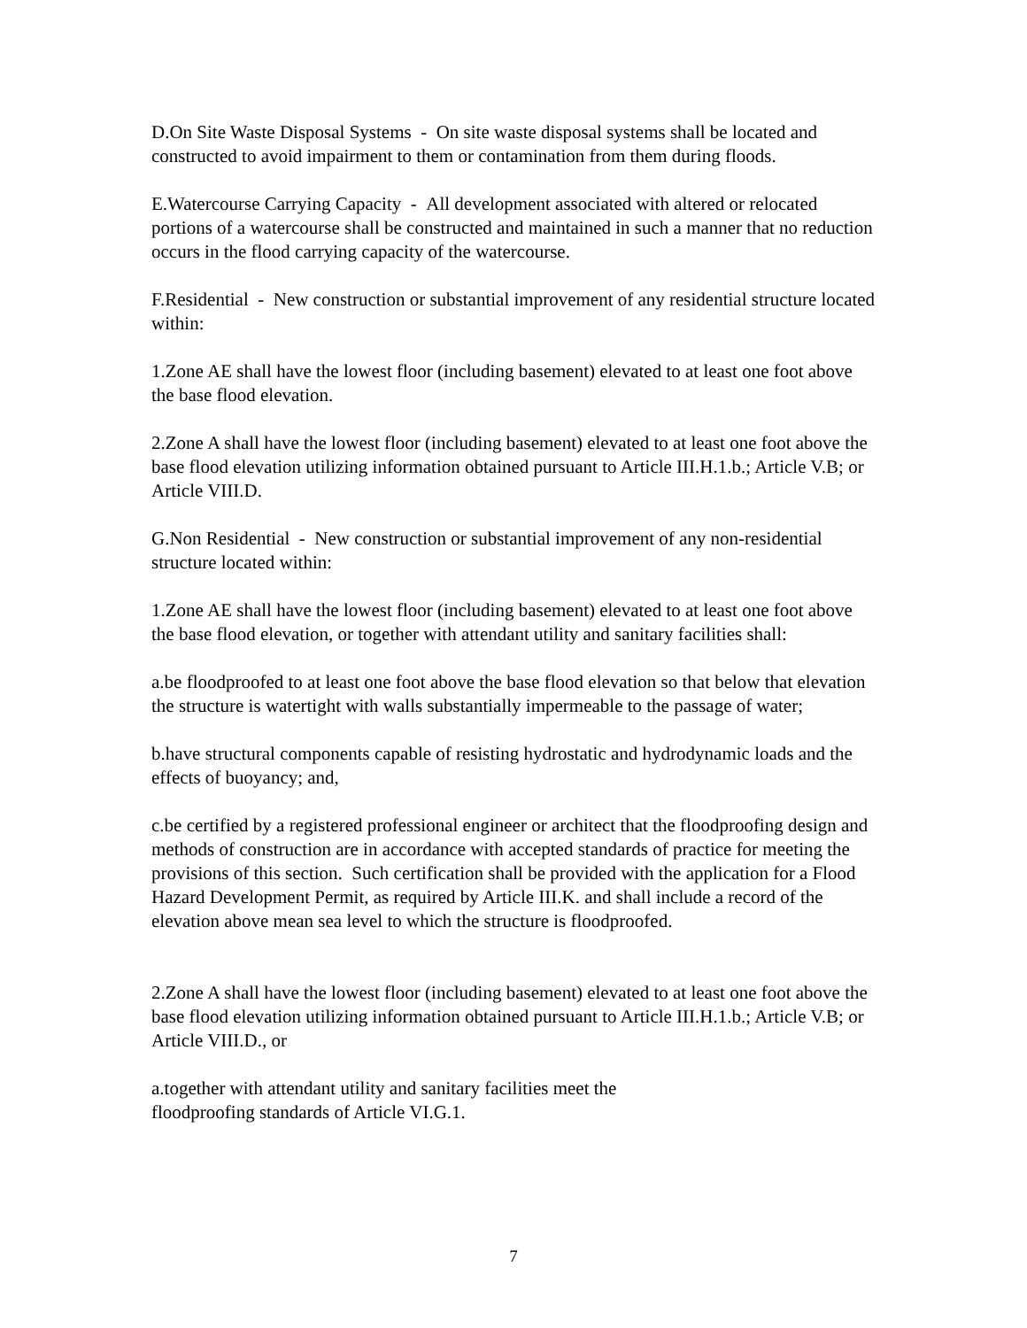D.On Site Waste Disposal Systems - On site waste disposal systems shall be located and constructed to avoid impairment to them or contamination from them during floods.
E.Watercourse Carrying Capacity - All development associated with altered or relocated portions of a watercourse shall be constructed and maintained in such a manner that no reduction occurs in the flood carrying capacity of the watercourse.
F.Residential - New construction or substantial improvement of any residential structure located within:
1.Zone AE shall have the lowest floor (including basement) elevated to at least one foot above the base flood elevation.
2.Zone A shall have the lowest floor (including basement) elevated to at least one foot above the base flood elevation utilizing information obtained pursuant to Article III.H.1.b.; Article V.B; or Article VIII.D.
G.Non Residential - New construction or substantial improvement of any non-residential structure located within:
1.Zone AE shall have the lowest floor (including basement) elevated to at least one foot above the base flood elevation, or together with attendant utility and sanitary facilities shall:
a.be floodproofed to at least one foot above the base flood elevation so that below that elevation the structure is watertight with walls substantially impermeable to the passage of water;
b.have structural components capable of resisting hydrostatic and hydrodynamic loads and the effects of buoyancy; and,
c.be certified by a registered professional engineer or architect that the floodproofing design and methods of construction are in accordance with accepted standards of practice for meeting the provisions of this section. Such certification shall be provided with the application for a Flood Hazard Development Permit, as required by Article III.K. and shall include a record of the elevation above mean sea level to which the structure is floodproofed.
2.Zone A shall have the lowest floor (including basement) elevated to at least one foot above the base flood elevation utilizing information obtained pursuant to Article III.H.1.b.; Article V.B; or Article VIII.D., or
a.together with attendant utility and sanitary facilities meet the
floodproofing standards of Article VI.G.1.
7